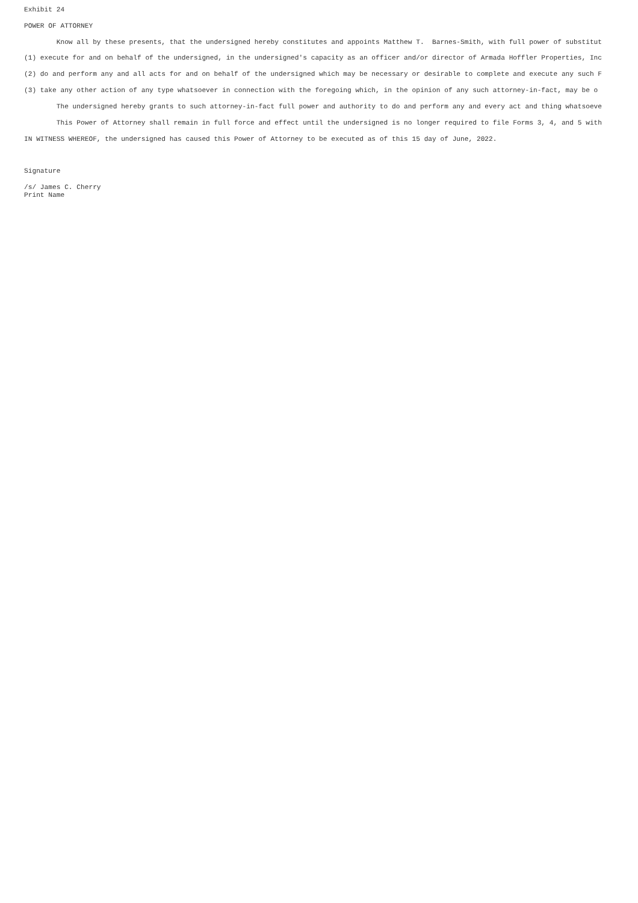Exhibit 24

POWER OF ATTORNEY

        Know all by these presents, that the undersigned hereby constitutes and appoints Matthew T.  Barnes-Smith, with full power of substitut

(1) execute for and on behalf of the undersigned, in the undersigned's capacity as an officer and/or director of Armada Hoffler Properties, Inc

(2) do and perform any and all acts for and on behalf of the undersigned which may be necessary or desirable to complete and execute any such F

(3) take any other action of any type whatsoever in connection with the foregoing which, in the opinion of any such attorney-in-fact, may be o

        The undersigned hereby grants to such attorney-in-fact full power and authority to do and perform any and every act and thing whatsoeve

        This Power of Attorney shall remain in full force and effect until the undersigned is no longer required to file Forms 3, 4, and 5 with

IN WITNESS WHEREOF, the undersigned has caused this Power of Attorney to be executed as of this 15 day of June, 2022.



Signature

/s/ James C. Cherry
Print Name